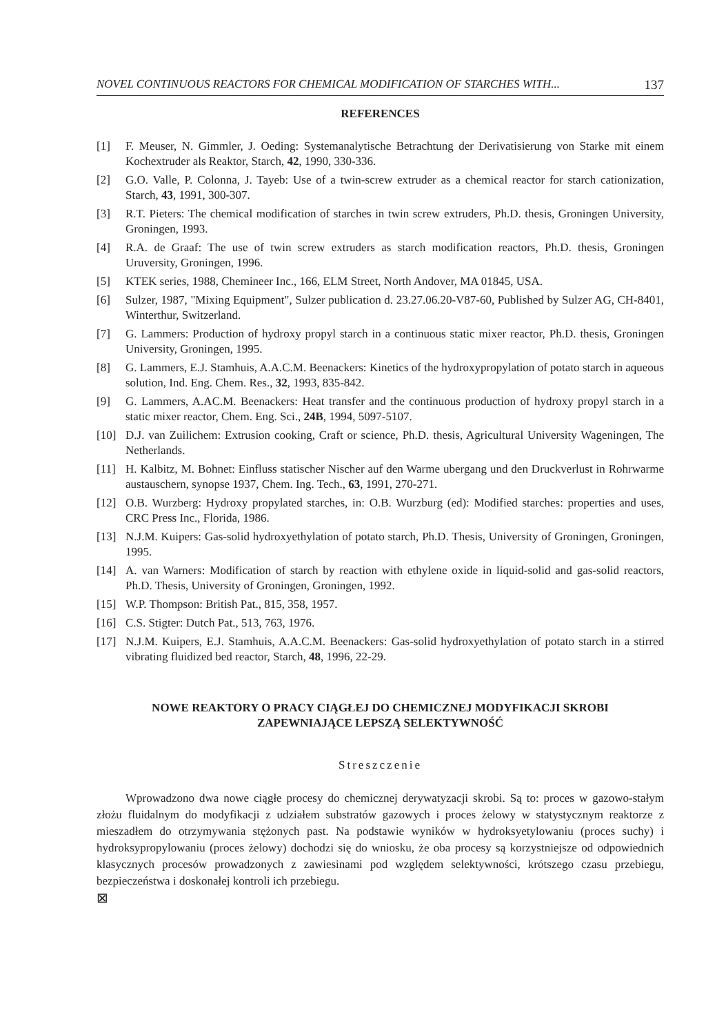NOVEL CONTINUOUS REACTORS FOR CHEMICAL MODIFICATION OF STARCHES WITH... 137
REFERENCES
[1] F. Meuser, N. Gimmler, J. Oeding: Systemanalytische Betrachtung der Derivatisierung von Starke mit einem Kochextruder als Reaktor, Starch, 42, 1990, 330-336.
[2] G.O. Valle, P. Colonna, J. Tayeb: Use of a twin-screw extruder as a chemical reactor for starch cationization, Starch, 43, 1991, 300-307.
[3] R.T. Pieters: The chemical modification of starches in twin screw extruders, Ph.D. thesis, Groningen University, Groningen, 1993.
[4] R.A. de Graaf: The use of twin screw extruders as starch modification reactors, Ph.D. thesis, Groningen Uruversity, Groningen, 1996.
[5] KTEK series, 1988, Chemineer Inc., 166, ELM Street, North Andover, MA 01845, USA.
[6] Sulzer, 1987, "Mixing Equipment", Sulzer publication d. 23.27.06.20-V87-60, Published by Sulzer AG, CH-8401, Winterthur, Switzerland.
[7] G. Lammers: Production of hydroxy propyl starch in a continuous static mixer reactor, Ph.D. thesis, Groningen University, Groningen, 1995.
[8] G. Lammers, E.J. Stamhuis, A.A.C.M. Beenackers: Kinetics of the hydroxypropylation of potato starch in aqueous solution, Ind. Eng. Chem. Res., 32, 1993, 835-842.
[9] G. Lammers, A.AC.M. Beenackers: Heat transfer and the continuous production of hydroxy propyl starch in a static mixer reactor, Chem. Eng. Sci., 24B, 1994, 5097-5107.
[10] D.J. van Zuilichem: Extrusion cooking, Craft or science, Ph.D. thesis, Agricultural University Wageningen, The Netherlands.
[11] H. Kalbitz, M. Bohnet: Einfluss statischer Nischer auf den Warme ubergang und den Druckverlust in Rohrwarme austauschern, synopse 1937, Chem. Ing. Tech., 63, 1991, 270-271.
[12] O.B. Wurzberg: Hydroxy propylated starches, in: O.B. Wurzburg (ed): Modified starches: properties and uses, CRC Press Inc., Florida, 1986.
[13] N.J.M. Kuipers: Gas-solid hydroxyethylation of potato starch, Ph.D. Thesis, University of Groningen, Groningen, 1995.
[14] A. van Warners: Modification of starch by reaction with ethylene oxide in liquid-solid and gas-solid reactors, Ph.D. Thesis, University of Groningen, Groningen, 1992.
[15] W.P. Thompson: British Pat., 815, 358, 1957.
[16] C.S. Stigter: Dutch Pat., 513, 763, 1976.
[17] N.J.M. Kuipers, E.J. Stamhuis, A.A.C.M. Beenackers: Gas-solid hydroxyethylation of potato starch in a stirred vibrating fluidized bed reactor, Starch, 48, 1996, 22-29.
NOWE REAKTORY O PRACY CIĄGŁEJ DO CHEMICZNEJ MODYFIKACJI SKROBI
ZAPEWNIAJĄCE LEPSZĄ SELEKTYWNOŚĆ
Streszczenie
Wprowadzono dwa nowe ciągłe procesy do chemicznej derywatyzacji skrobi. Są to: proces w gazowo-stałym złożu fluidalnym do modyfikacji z udziałem substratów gazowych i proces żelowy w statystycznym reaktorze z mieszadłem do otrzymywania stężonych past. Na podstawie wyników w hydroksyetylowaniu (proces suchy) i hydroksypropylowaniu (proces żelowy) dochodzi się do wniosku, że oba procesy są korzystniejsze od odpowiednich klasycznych procesów prowadzonych z zawiesinami pod względem selektywności, krótszego czasu przebiegu, bezpieczeństwa i doskonałej kontroli ich przebiegu.
⊠